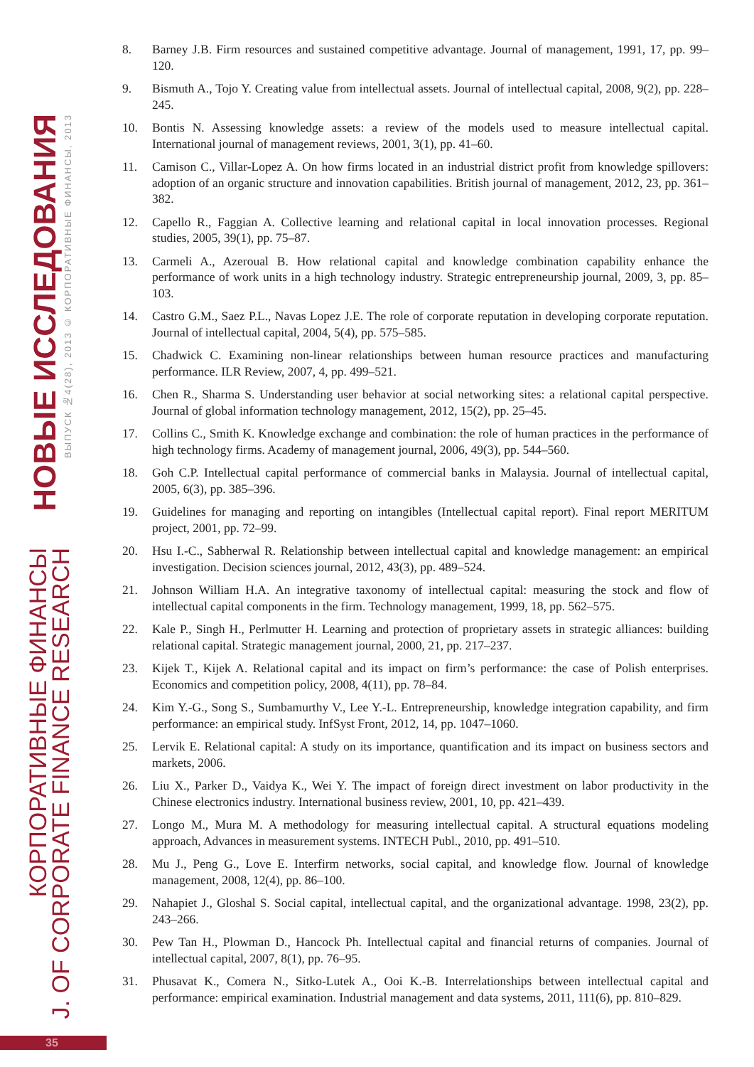НОВЫЕ ИССЛЕДОВАНИЯ
ВЫПУСК №4(28), 2013 © КОРПОРАТИВНЫЕ ФИНАНСЫ, 2013
КОРПОРАТИВНЫЕ ФИНАНСЫ
J. OF CORPORATE FINANCE RESEARCH
8. Barney J.B. Firm resources and sustained competitive advantage. Journal of management, 1991, 17, pp. 99–120.
9. Bismuth A., Tojo Y. Creating value from intellectual assets. Journal of intellectual capital, 2008, 9(2), pp. 228–245.
10. Bontis N. Assessing knowledge assets: a review of the models used to measure intellectual capital. International journal of management reviews, 2001, 3(1), pp. 41–60.
11. Camison C., Villar-Lopez A. On how firms located in an industrial district profit from knowledge spillovers: adoption of an organic structure and innovation capabilities. British journal of management, 2012, 23, pp. 361–382.
12. Capello R., Faggian A. Collective learning and relational capital in local innovation processes. Regional studies, 2005, 39(1), pp. 75–87.
13. Carmeli A., Azeroual B. How relational capital and knowledge combination capability enhance the performance of work units in a high technology industry. Strategic entrepreneurship journal, 2009, 3, pp. 85–103.
14. Castro G.M., Saez P.L., Navas Lopez J.E. The role of corporate reputation in developing corporate reputation. Journal of intellectual capital, 2004, 5(4), pp. 575–585.
15. Chadwick C. Examining non-linear relationships between human resource practices and manufacturing performance. ILR Review, 2007, 4, pp. 499–521.
16. Chen R., Sharma S. Understanding user behavior at social networking sites: a relational capital perspective. Journal of global information technology management, 2012, 15(2), pp. 25–45.
17. Collins C., Smith K. Knowledge exchange and combination: the role of human practices in the performance of high technology firms. Academy of management journal, 2006, 49(3), pp. 544–560.
18. Goh C.P. Intellectual capital performance of commercial banks in Malaysia. Journal of intellectual capital, 2005, 6(3), pp. 385–396.
19. Guidelines for managing and reporting on intangibles (Intellectual capital report). Final report MERITUM project, 2001, pp. 72–99.
20. Hsu I.-C., Sabherwal R. Relationship between intellectual capital and knowledge management: an empirical investigation. Decision sciences journal, 2012, 43(3), pp. 489–524.
21. Johnson William H.A. An integrative taxonomy of intellectual capital: measuring the stock and flow of intellectual capital components in the firm. Technology management, 1999, 18, pp. 562–575.
22. Kale P., Singh H., Perlmutter H. Learning and protection of proprietary assets in strategic alliances: building relational capital. Strategic management journal, 2000, 21, pp. 217–237.
23. Kijek T., Kijek A. Relational capital and its impact on firm’s performance: the case of Polish enterprises. Economics and competition policy, 2008, 4(11), pp. 78–84.
24. Kim Y.-G., Song S., Sumbamurthy V., Lee Y.-L. Entrepreneurship, knowledge integration capability, and firm performance: an empirical study. InfSyst Front, 2012, 14, pp. 1047–1060.
25. Lervik E. Relational capital: A study on its importance, quantification and its impact on business sectors and markets, 2006.
26. Liu X., Parker D., Vaidya K., Wei Y. The impact of foreign direct investment on labor productivity in the Chinese electronics industry. International business review, 2001, 10, pp. 421–439.
27. Longo M., Mura M. A methodology for measuring intellectual capital. A structural equations modeling approach, Advances in measurement systems. INTECH Publ., 2010, pp. 491–510.
28. Mu J., Peng G., Love E. Interfirm networks, social capital, and knowledge flow. Journal of knowledge management, 2008, 12(4), pp. 86–100.
29. Nahapiet J., Gloshal S. Social capital, intellectual capital, and the organizational advantage. 1998, 23(2), pp. 243–266.
30. Pew Tan H., Plowman D., Hancock Ph. Intellectual capital and financial returns of companies. Journal of intellectual capital, 2007, 8(1), pp. 76–95.
31. Phusavat K., Comera N., Sitko-Lutek A., Ooi K.-B. Interrelationships between intellectual capital and performance: empirical examination. Industrial management and data systems, 2011, 111(6), pp. 810–829.
35